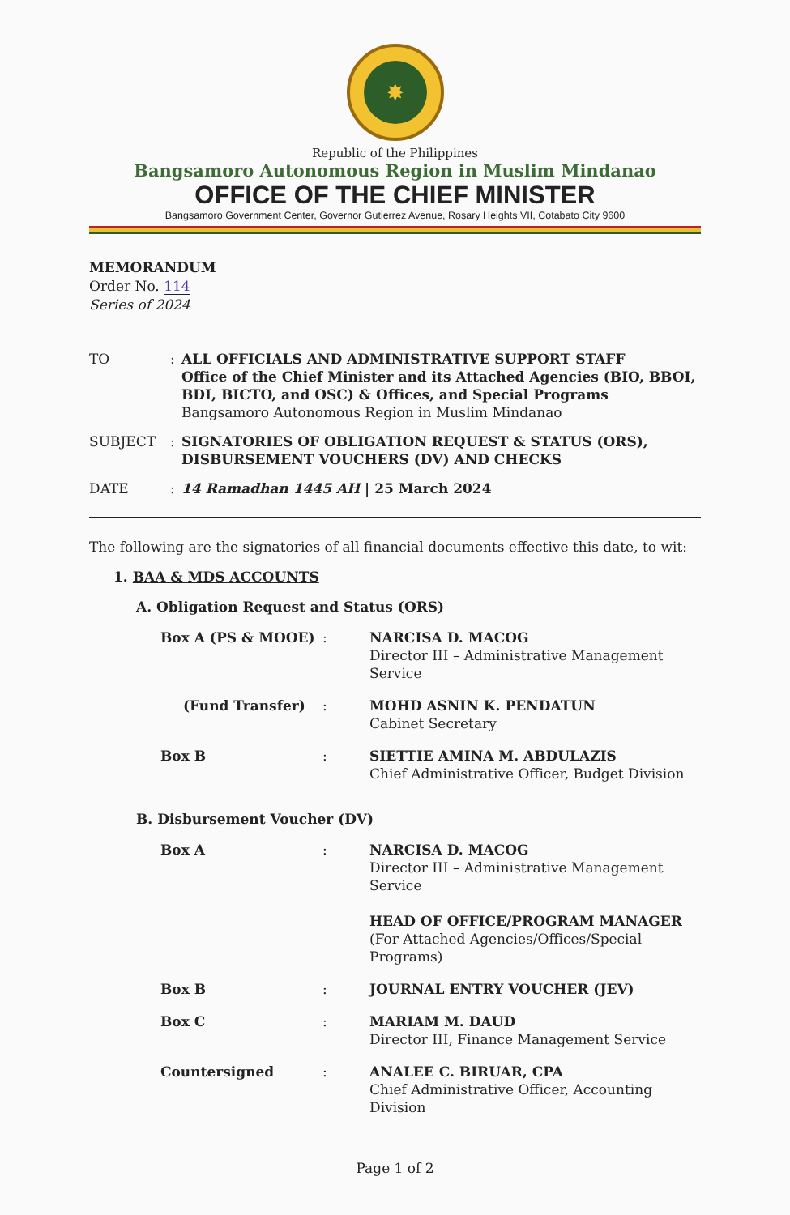✸
Republic of the Philippines
Bangsamoro Autonomous Region in Muslim Mindanao
OFFICE OF THE CHIEF MINISTER
Bangsamoro Government Center, Governor Gutierrez Avenue, Rosary Heights VII, Cotabato City 9600
MEMORANDUM
Order No. 114
Series of 2024
| TO | : | ALL OFFICIALS AND ADMINISTRATIVE SUPPORT STAFF Office of the Chief Minister and its Attached Agencies (BIO, BBOI, BDI, BICTO, and OSC) & Offices, and Special Programs Bangsamoro Autonomous Region in Muslim Mindanao |
| SUBJECT | : | SIGNATORIES OF OBLIGATION REQUEST & STATUS (ORS), DISBURSEMENT VOUCHERS (DV) AND CHECKS |
| DATE | : | 14 Ramadhan 1445 AH / 25 March 2024 |
The following are the signatories of all financial documents effective this date, to wit:
1. BAA & MDS ACCOUNTS
A. Obligation Request and Status (ORS)
| Box A (PS & MOOE) | : | NARCISA D. MACOG Director III – Administrative Management Service |
| (Fund Transfer) | : | MOHD ASNIN K. PENDATUN Cabinet Secretary |
| Box B | : | SIETTIE AMINA M. ABDULAZIS Chief Administrative Officer, Budget Division |
B. Disbursement Voucher (DV)
| Box A | : | NARCISA D. MACOG Director III – Administrative Management Service HEAD OF OFFICE/PROGRAM MANAGER (For Attached Agencies/Offices/Special Programs) |
| Box B | : | JOURNAL ENTRY VOUCHER (JEV) |
| Box C | : | MARIAM M. DAUD Director III, Finance Management Service |
| Countersigned | : | ANALEE C. BIRUAR, CPA Chief Administrative Officer, Accounting Division |
Page 1 of 2